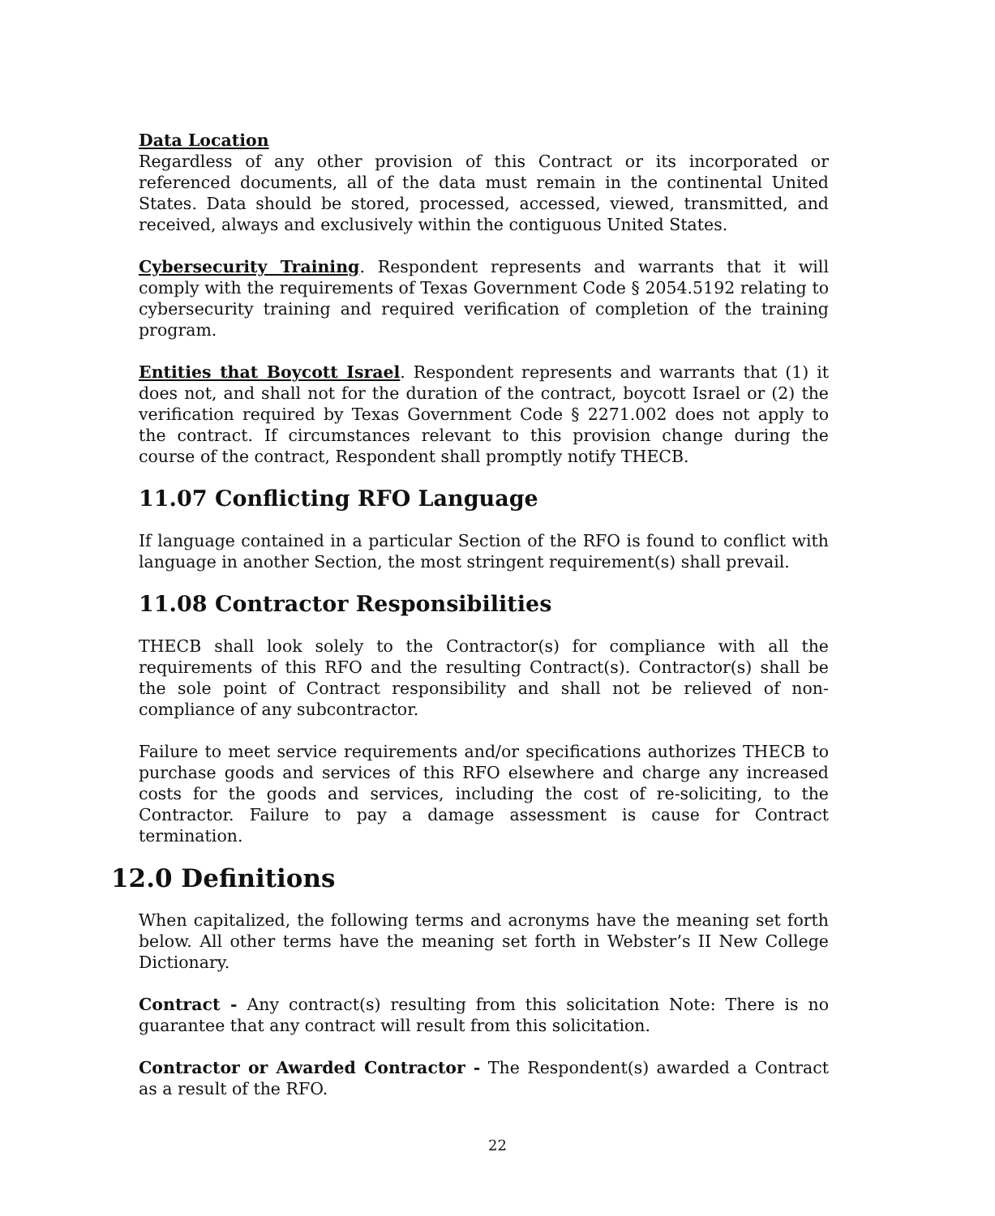Data Location
Regardless of any other provision of this Contract or its incorporated or referenced documents, all of the data must remain in the continental United States. Data should be stored, processed, accessed, viewed, transmitted, and received, always and exclusively within the contiguous United States.
Cybersecurity Training. Respondent represents and warrants that it will comply with the requirements of Texas Government Code § 2054.5192 relating to cybersecurity training and required verification of completion of the training program.
Entities that Boycott Israel. Respondent represents and warrants that (1) it does not, and shall not for the duration of the contract, boycott Israel or (2) the verification required by Texas Government Code § 2271.002 does not apply to the contract. If circumstances relevant to this provision change during the course of the contract, Respondent shall promptly notify THECB.
11.07 Conflicting RFO Language
If language contained in a particular Section of the RFO is found to conflict with language in another Section, the most stringent requirement(s) shall prevail.
11.08 Contractor Responsibilities
THECB shall look solely to the Contractor(s) for compliance with all the requirements of this RFO and the resulting Contract(s). Contractor(s) shall be the sole point of Contract responsibility and shall not be relieved of non-compliance of any subcontractor.
Failure to meet service requirements and/or specifications authorizes THECB to purchase goods and services of this RFO elsewhere and charge any increased costs for the goods and services, including the cost of re-soliciting, to the Contractor. Failure to pay a damage assessment is cause for Contract termination.
12.0 Definitions
When capitalized, the following terms and acronyms have the meaning set forth below. All other terms have the meaning set forth in Webster’s II New College Dictionary.
Contract - Any contract(s) resulting from this solicitation Note: There is no guarantee that any contract will result from this solicitation.
Contractor or Awarded Contractor - The Respondent(s) awarded a Contract as a result of the RFO.
22